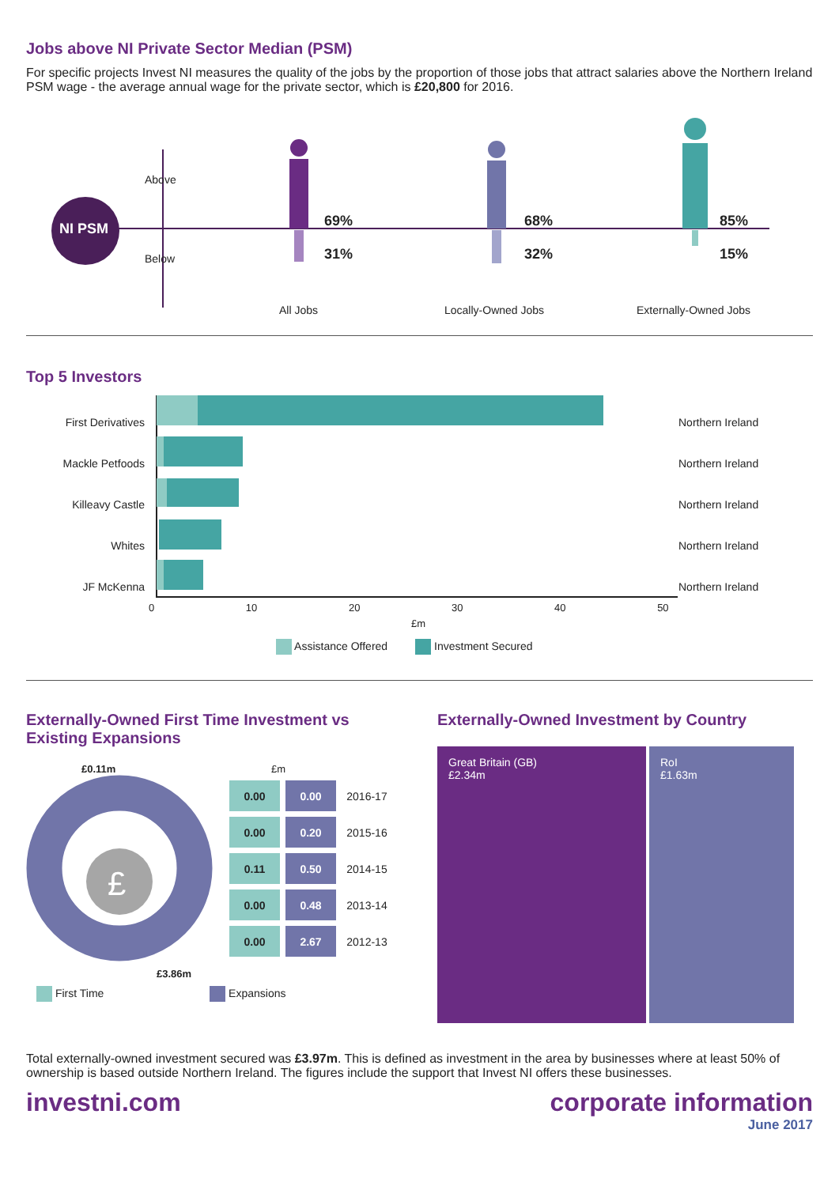Jobs above NI Private Sector Median (PSM)
For specific projects Invest NI measures the quality of the jobs by the proportion of those jobs that attract salaries above the Northern Ireland PSM wage - the average annual wage for the private sector, which is £20,800 for 2016.
NI PSM
Above
Below
69%
31%
68%
32%
85%
15%
All Jobs Locally-Owned Jobs Externally-Owned Jobs
Top 5 Investors
First Derivatives
Mackle Petfoods
Killeavy Castle
Whites
JF McKenna
Northern Ireland
Northern Ireland
Northern Ireland
Northern Ireland
Northern Ireland
0 10 20 30 40 50
£m
Assistance Offered Investment Secured
Externally-Owned First Time Investment vs Existing Expansions
£0.11m
£
£3.86m
£m
| 0.00 | 0.00 | 2016-17 |
| 0.00 | 0.20 | 2015-16 |
| 0.11 | 0.50 | 2014-15 |
| 0.00 | 0.48 | 2013-14 |
| 0.00 | 2.67 | 2012-13 |
First Time Expansions
Externally-Owned Investment by Country
Great Britain (GB)
£2.34m
RoI
£1.63m
Total externally-owned investment secured was £3.97m. This is defined as investment in the area by businesses where at least 50% of ownership is based outside Northern Ireland. The figures include the support that Invest NI offers these businesses.
investni.com corporate information
June 2017